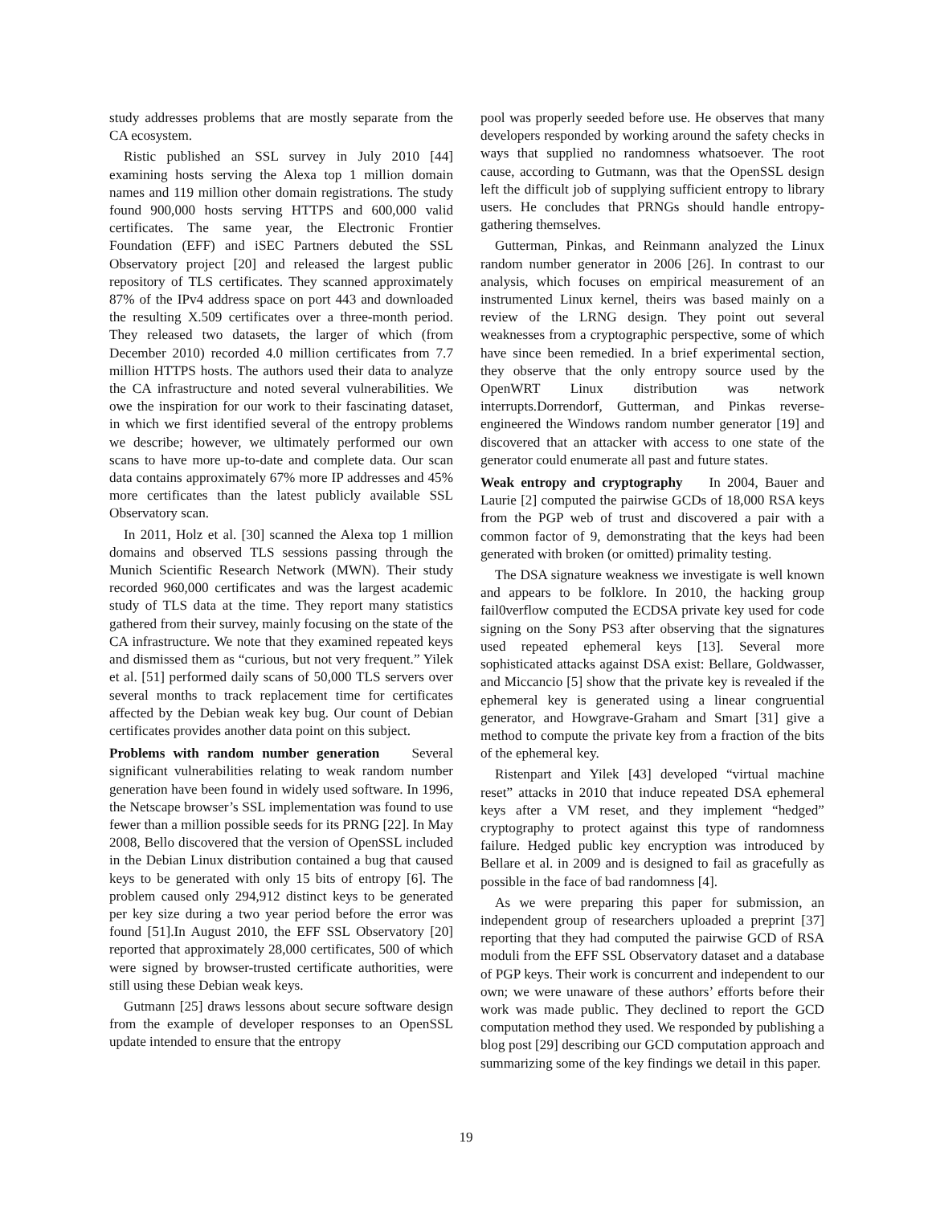study addresses problems that are mostly separate from the CA ecosystem.
Ristic published an SSL survey in July 2010 [44] examining hosts serving the Alexa top 1 million domain names and 119 million other domain registrations. The study found 900,000 hosts serving HTTPS and 600,000 valid certificates. The same year, the Electronic Frontier Foundation (EFF) and iSEC Partners debuted the SSL Observatory project [20] and released the largest public repository of TLS certificates. They scanned approximately 87% of the IPv4 address space on port 443 and downloaded the resulting X.509 certificates over a three-month period. They released two datasets, the larger of which (from December 2010) recorded 4.0 million certificates from 7.7 million HTTPS hosts. The authors used their data to analyze the CA infrastructure and noted several vulnerabilities. We owe the inspiration for our work to their fascinating dataset, in which we first identified several of the entropy problems we describe; however, we ultimately performed our own scans to have more up-to-date and complete data. Our scan data contains approximately 67% more IP addresses and 45% more certificates than the latest publicly available SSL Observatory scan.
In 2011, Holz et al. [30] scanned the Alexa top 1 million domains and observed TLS sessions passing through the Munich Scientific Research Network (MWN). Their study recorded 960,000 certificates and was the largest academic study of TLS data at the time. They report many statistics gathered from their survey, mainly focusing on the state of the CA infrastructure. We note that they examined repeated keys and dismissed them as “curious, but not very frequent.” Yilek et al. [51] performed daily scans of 50,000 TLS servers over several months to track replacement time for certificates affected by the Debian weak key bug. Our count of Debian certificates provides another data point on this subject.
Problems with random number generation Several significant vulnerabilities relating to weak random number generation have been found in widely used software. In 1996, the Netscape browser’s SSL implementation was found to use fewer than a million possible seeds for its PRNG [22]. In May 2008, Bello discovered that the version of OpenSSL included in the Debian Linux distribution contained a bug that caused keys to be generated with only 15 bits of entropy [6]. The problem caused only 294,912 distinct keys to be generated per key size during a two year period before the error was found [51].In August 2010, the EFF SSL Observatory [20] reported that approximately 28,000 certificates, 500 of which were signed by browser-trusted certificate authorities, were still using these Debian weak keys.
Gutmann [25] draws lessons about secure software design from the example of developer responses to an OpenSSL update intended to ensure that the entropy
pool was properly seeded before use. He observes that many developers responded by working around the safety checks in ways that supplied no randomness whatsoever. The root cause, according to Gutmann, was that the OpenSSL design left the difficult job of supplying sufficient entropy to library users. He concludes that PRNGs should handle entropy-gathering themselves.
Gutterman, Pinkas, and Reinmann analyzed the Linux random number generator in 2006 [26]. In contrast to our analysis, which focuses on empirical measurement of an instrumented Linux kernel, theirs was based mainly on a review of the LRNG design. They point out several weaknesses from a cryptographic perspective, some of which have since been remedied. In a brief experimental section, they observe that the only entropy source used by the OpenWRT Linux distribution was network interrupts.Dorrendorf, Gutterman, and Pinkas reverse-engineered the Windows random number generator [19] and discovered that an attacker with access to one state of the generator could enumerate all past and future states.
Weak entropy and cryptography In 2004, Bauer and Laurie [2] computed the pairwise GCDs of 18,000 RSA keys from the PGP web of trust and discovered a pair with a common factor of 9, demonstrating that the keys had been generated with broken (or omitted) primality testing.
The DSA signature weakness we investigate is well known and appears to be folklore. In 2010, the hacking group fail0verflow computed the ECDSA private key used for code signing on the Sony PS3 after observing that the signatures used repeated ephemeral keys [13]. Several more sophisticated attacks against DSA exist: Bellare, Goldwasser, and Miccancio [5] show that the private key is revealed if the ephemeral key is generated using a linear congruential generator, and Howgrave-Graham and Smart [31] give a method to compute the private key from a fraction of the bits of the ephemeral key.
Ristenpart and Yilek [43] developed “virtual machine reset” attacks in 2010 that induce repeated DSA ephemeral keys after a VM reset, and they implement “hedged” cryptography to protect against this type of randomness failure. Hedged public key encryption was introduced by Bellare et al. in 2009 and is designed to fail as gracefully as possible in the face of bad randomness [4].
As we were preparing this paper for submission, an independent group of researchers uploaded a preprint [37] reporting that they had computed the pairwise GCD of RSA moduli from the EFF SSL Observatory dataset and a database of PGP keys. Their work is concurrent and independent to our own; we were unaware of these authors’ efforts before their work was made public. They declined to report the GCD computation method they used. We responded by publishing a blog post [29] describing our GCD computation approach and summarizing some of the key findings we detail in this paper.
19